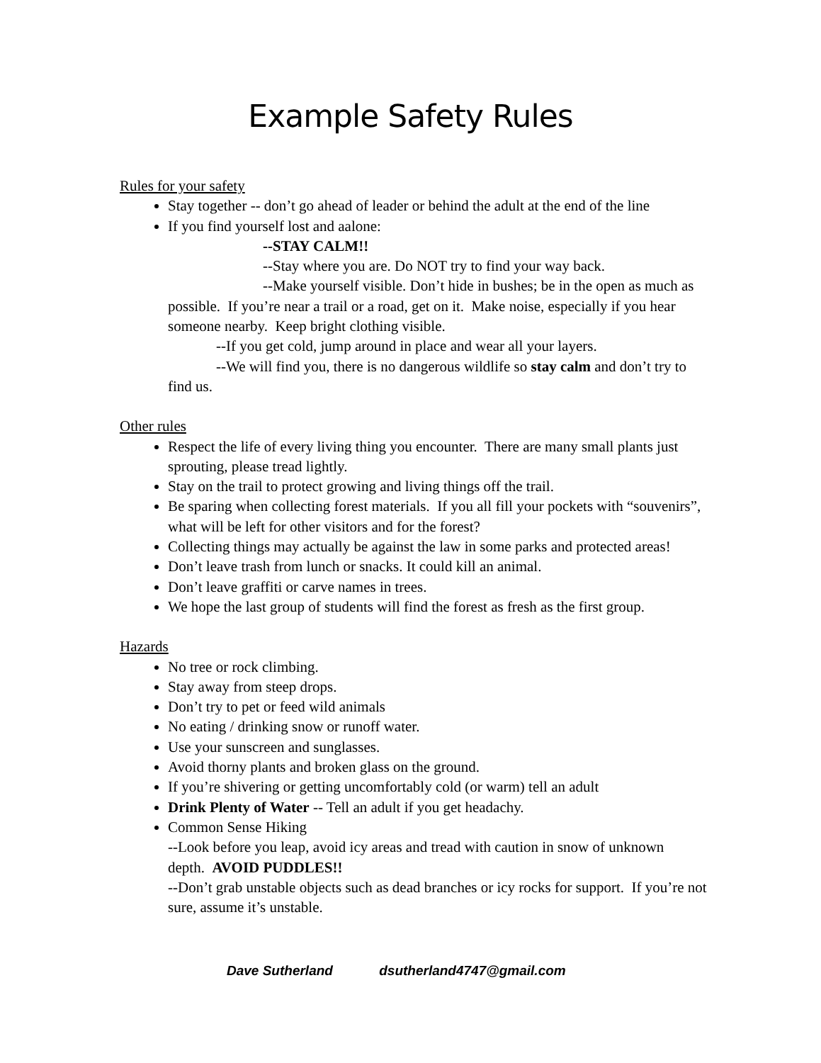Example Safety Rules
Rules for your safety
Stay together -- don’t go ahead of leader or behind the adult at the end of the line
If you find yourself lost and aalone:
--STAY CALM!!
--Stay where you are. Do NOT try to find your way back.
--Make yourself visible. Don’t hide in bushes; be in the open as much as possible. If you’re near a trail or a road, get on it. Make noise, especially if you hear someone nearby. Keep bright clothing visible.
--If you get cold, jump around in place and wear all your layers.
--We will find you, there is no dangerous wildlife so stay calm and don’t try to find us.
Other rules
Respect the life of every living thing you encounter. There are many small plants just sprouting, please tread lightly.
Stay on the trail to protect growing and living things off the trail.
Be sparing when collecting forest materials. If you all fill your pockets with “souvenirs”, what will be left for other visitors and for the forest?
Collecting things may actually be against the law in some parks and protected areas!
Don’t leave trash from lunch or snacks. It could kill an animal.
Don’t leave graffiti or carve names in trees.
We hope the last group of students will find the forest as fresh as the first group.
Hazards
No tree or rock climbing.
Stay away from steep drops.
Don’t try to pet or feed wild animals
No eating / drinking snow or runoff water.
Use your sunscreen and sunglasses.
Avoid thorny plants and broken glass on the ground.
If you’re shivering or getting uncomfortably cold (or warm) tell an adult
Drink Plenty of Water -- Tell an adult if you get headachy.
Common Sense Hiking
--Look before you leap, avoid icy areas and tread with caution in snow of unknown depth. AVOID PUDDLES!!
--Don’t grab unstable objects such as dead branches or icy rocks for support. If you’re not sure, assume it’s unstable.
Dave Sutherland dsutherland4747@gmail.com